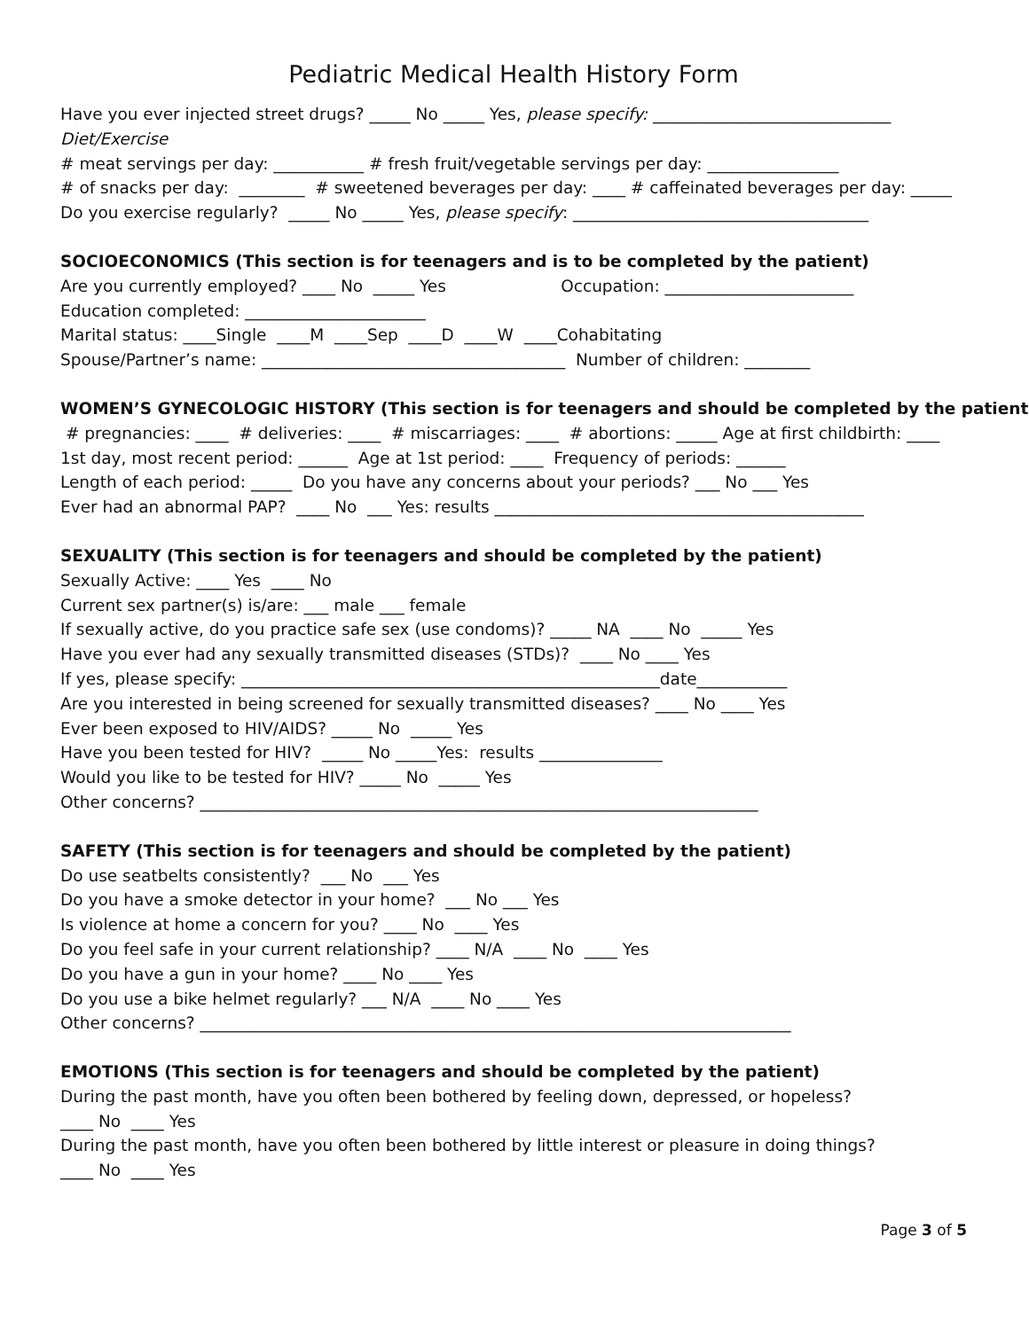Pediatric Medical Health History Form
Have you ever injected street drugs? _____ No _____ Yes, please specify: _____________________________
Diet/Exercise
# meat servings per day: ___________ # fresh fruit/vegetable servings per day: ________________
# of snacks per day: ________ # sweetened beverages per day: ____ # caffeinated beverages per day: _____
Do you exercise regularly? _____ No _____ Yes, please specify: ____________________________________
SOCIOECONOMICS (This section is for teenagers and is to be completed by the patient)
Are you currently employed? ____ No _____ Yes Occupation: _______________________
Education completed: ______________________
Marital status: ____Single ____M ____Sep ____D ____W ____Cohabitating
Spouse/Partner’s name: _____________________________________ Number of children: ________
WOMEN’S GYNECOLOGIC HISTORY (This section is for teenagers and should be completed by the patient)
# pregnancies: ____ # deliveries: ____ # miscarriages: ____ # abortions: _____ Age at first childbirth: ____
1st day, most recent period: ______ Age at 1st period: ____ Frequency of periods: ______
Length of each period: _____ Do you have any concerns about your periods? ___ No ___ Yes
Ever had an abnormal PAP? ____ No ___ Yes: results _____________________________________________
SEXUALITY (This section is for teenagers and should be completed by the patient)
Sexually Active: ____ Yes ____ No
Current sex partner(s) is/are: ___ male ___ female
If sexually active, do you practice safe sex (use condoms)? _____ NA ____ No _____ Yes
Have you ever had any sexually transmitted diseases (STDs)? ____ No ____ Yes
If yes, please specify: ___________________________________________________date___________
Are you interested in being screened for sexually transmitted diseases? ____ No ____ Yes
Ever been exposed to HIV/AIDS? _____ No _____ Yes
Have you been tested for HIV? _____ No _____Yes: results _______________
Would you like to be tested for HIV? _____ No _____ Yes
Other concerns? ____________________________________________________________________
SAFETY (This section is for teenagers and should be completed by the patient)
Do use seatbelts consistently? ___ No ___ Yes
Do you have a smoke detector in your home? ___ No ___ Yes
Is violence at home a concern for you? ____ No ____ Yes
Do you feel safe in your current relationship? ____ N/A ____ No ____ Yes
Do you have a gun in your home? ____ No ____ Yes
Do you use a bike helmet regularly? ___ N/A ____ No ____ Yes
Other concerns? ________________________________________________________________________
EMOTIONS (This section is for teenagers and should be completed by the patient)
During the past month, have you often been bothered by feeling down, depressed, or hopeless?
____ No ____ Yes
During the past month, have you often been bothered by little interest or pleasure in doing things?
____ No ____ Yes
Page 3 of 5